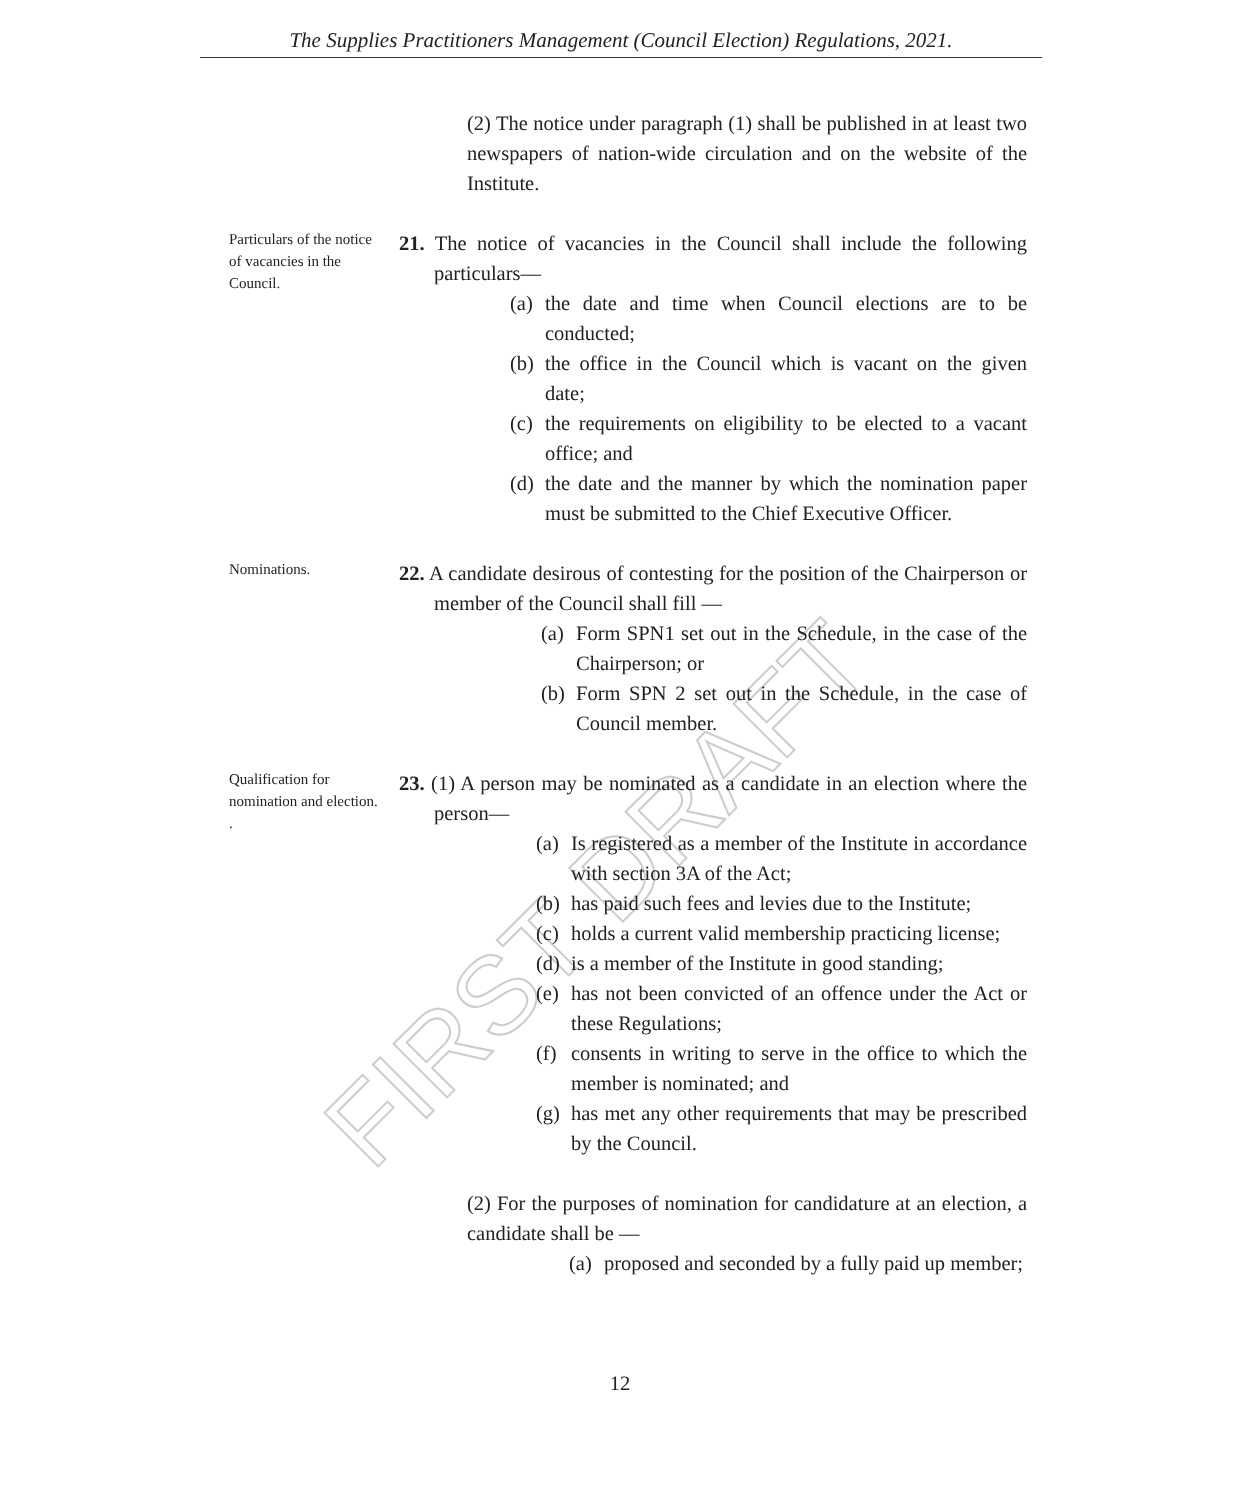The Supplies Practitioners Management (Council Election) Regulations, 2021.
FIRST DRAFT
(2) The notice under paragraph (1) shall be published in at least two newspapers of nation-wide circulation and on the website of the Institute.
Particulars of the notice of vacancies in the Council.
21. The notice of vacancies in the Council shall include the following particulars—
(a) the date and time when Council elections are to be conducted;
(b) the office in the Council which is vacant on the given date;
(c) the requirements on eligibility to be elected to a vacant office; and
(d) the date and the manner by which the nomination paper must be submitted to the Chief Executive Officer.
Nominations.
22. A candidate desirous of contesting for the position of the Chairperson or member of the Council shall fill —
(a) Form SPN1 set out in the Schedule, in the case of the Chairperson; or
(b) Form SPN 2 set out in the Schedule, in the case of Council member.
Qualification for nomination and election.
.
23. (1) A person may be nominated as a candidate in an election where the person—
(a) Is registered as a member of the Institute in accordance with section 3A of the Act;
(b) has paid such fees and levies due to the Institute;
(c) holds a current valid membership practicing license;
(d) is a member of the Institute in good standing;
(e) has not been convicted of an offence under the Act or these Regulations;
(f) consents in writing to serve in the office to which the member is nominated; and
(g) has met any other requirements that may be prescribed by the Council.
(2) For the purposes of nomination for candidature at an election, a candidate shall be —
(a) proposed and seconded by a fully paid up member;
12